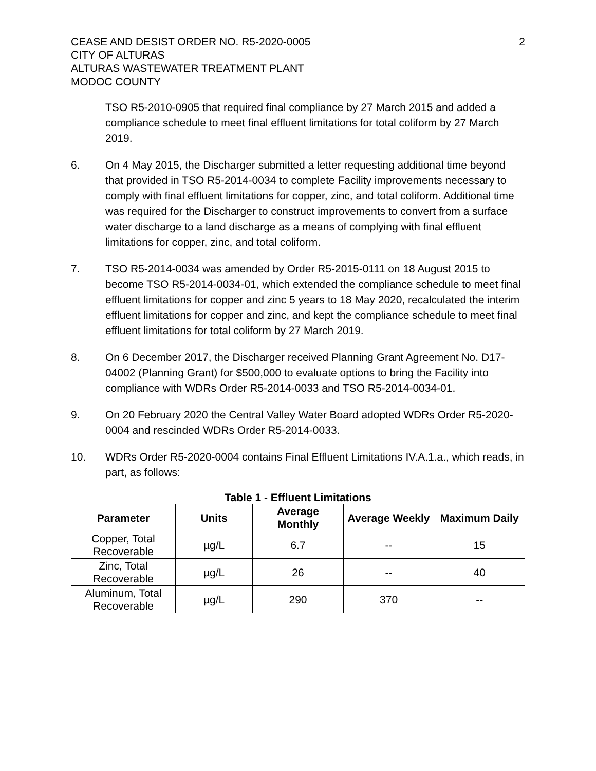CEASE AND DESIST ORDER NO. R5-2020-0005
CITY OF ALTURAS
ALTURAS WASTEWATER TREATMENT PLANT
MODOC COUNTY
2
TSO R5-2010-0905 that required final compliance by 27 March 2015 and added a compliance schedule to meet final effluent limitations for total coliform by 27 March 2019.
6. On 4 May 2015, the Discharger submitted a letter requesting additional time beyond that provided in TSO R5-2014-0034 to complete Facility improvements necessary to comply with final effluent limitations for copper, zinc, and total coliform. Additional time was required for the Discharger to construct improvements to convert from a surface water discharge to a land discharge as a means of complying with final effluent limitations for copper, zinc, and total coliform.
7. TSO R5-2014-0034 was amended by Order R5-2015-0111 on 18 August 2015 to become TSO R5-2014-0034-01, which extended the compliance schedule to meet final effluent limitations for copper and zinc 5 years to 18 May 2020, recalculated the interim effluent limitations for copper and zinc, and kept the compliance schedule to meet final effluent limitations for total coliform by 27 March 2019.
8. On 6 December 2017, the Discharger received Planning Grant Agreement No. D17-04002 (Planning Grant) for $500,000 to evaluate options to bring the Facility into compliance with WDRs Order R5-2014-0033 and TSO R5-2014-0034-01.
9. On 20 February 2020 the Central Valley Water Board adopted WDRs Order R5-2020-0004 and rescinded WDRs Order R5-2014-0033.
10. WDRs Order R5-2020-0004 contains Final Effluent Limitations IV.A.1.a., which reads, in part, as follows:
Table 1 - Effluent Limitations
| Parameter | Units | Average Monthly | Average Weekly | Maximum Daily |
| --- | --- | --- | --- | --- |
| Copper, Total Recoverable | µg/L | 6.7 | -- | 15 |
| Zinc, Total Recoverable | µg/L | 26 | -- | 40 |
| Aluminum, Total Recoverable | µg/L | 290 | 370 | -- |